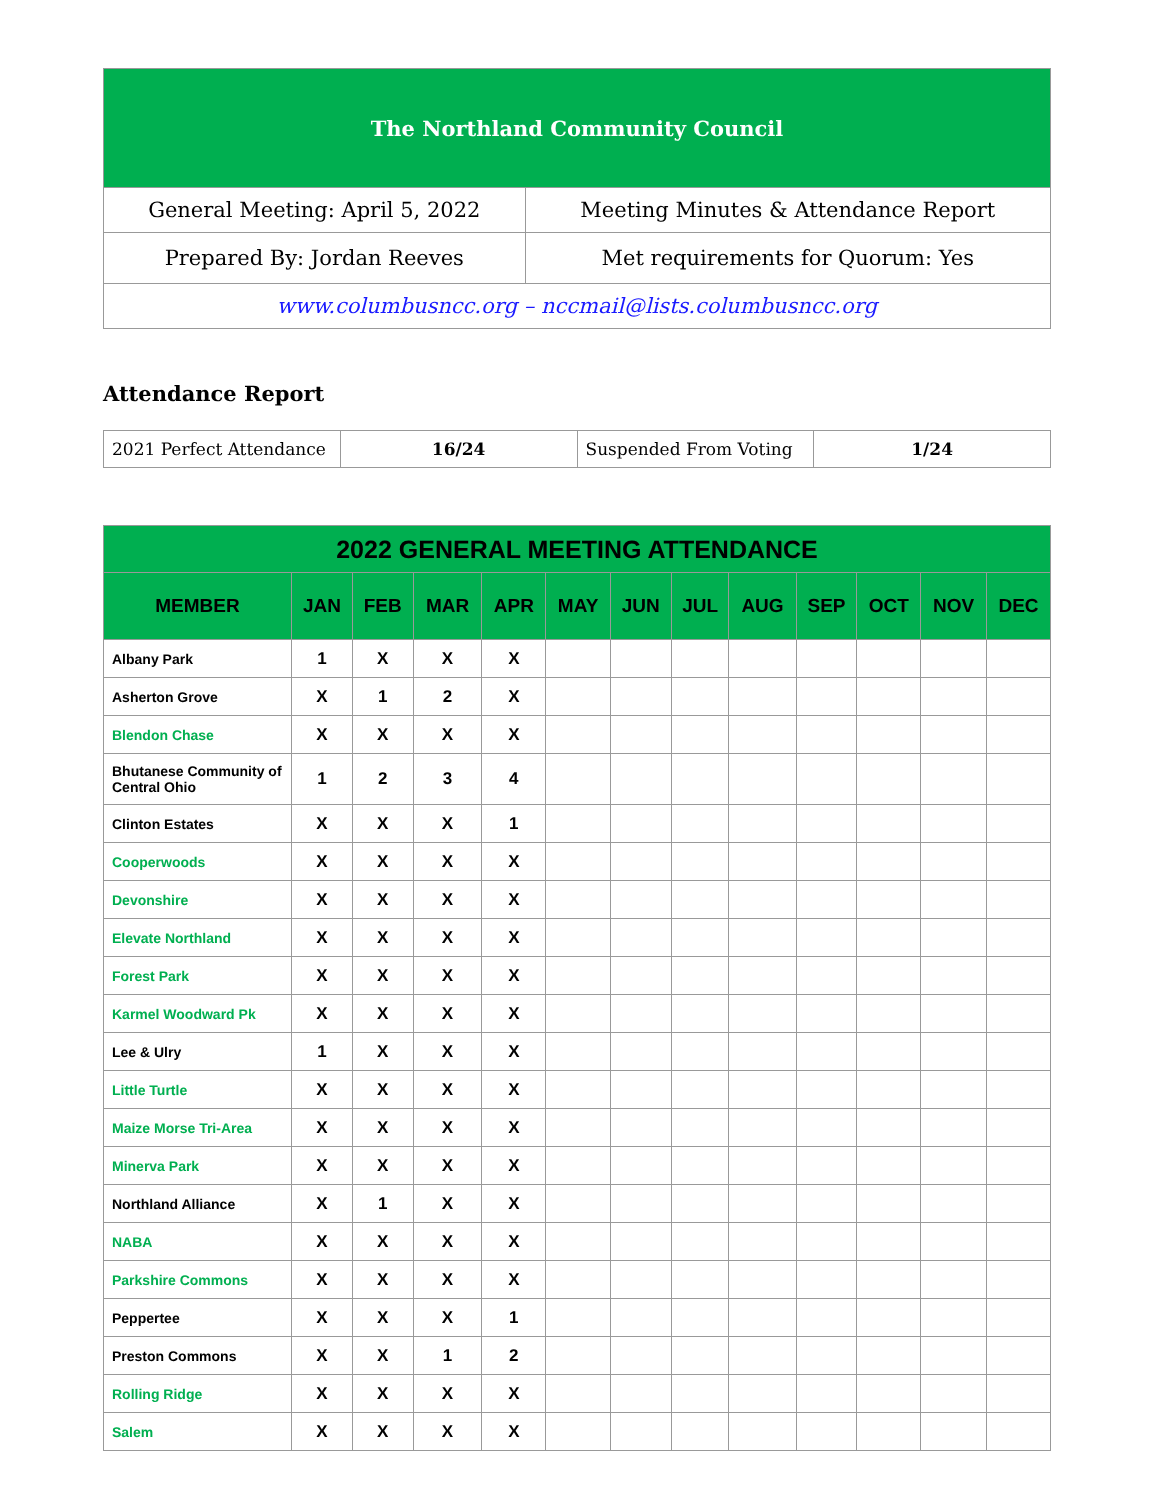| The Northland Community Council | |
| General Meeting: April 5, 2022 | Meeting Minutes & Attendance Report |
| Prepared By: Jordan Reeves | Met requirements for Quorum: Yes |
| www.columbusncc.org – nccmail@lists.columbusncc.org | |
Attendance Report
| 2021 Perfect Attendance | 16/24 | Suspended From Voting | 1/24 |
| 2022 GENERAL MEETING ATTENDANCE | | | | | | | | | | | | |
| --- | --- | --- | --- | --- | --- | --- | --- | --- | --- | --- | --- | --- |
| MEMBER | JAN | FEB | MAR | APR | MAY | JUN | JUL | AUG | SEP | OCT | NOV | DEC |
| Albany Park | 1 | X | X | X | | | | | | | | |
| Asherton Grove | X | 1 | 2 | X | | | | | | | | |
| Blendon Chase | X | X | X | X | | | | | | | | |
| Bhutanese Community of Central Ohio | 1 | 2 | 3 | 4 | | | | | | | | |
| Clinton Estates | X | X | X | 1 | | | | | | | | |
| Cooperwoods | X | X | X | X | | | | | | | | |
| Devonshire | X | X | X | X | | | | | | | | |
| Elevate Northland | X | X | X | X | | | | | | | | |
| Forest Park | X | X | X | X | | | | | | | | |
| Karmel Woodward Pk | X | X | X | X | | | | | | | | |
| Lee & Ulry | 1 | X | X | X | | | | | | | | |
| Little Turtle | X | X | X | X | | | | | | | | |
| Maize Morse Tri-Area | X | X | X | X | | | | | | | | |
| Minerva Park | X | X | X | X | | | | | | | | |
| Northland Alliance | X | 1 | X | X | | | | | | | | |
| NABA | X | X | X | X | | | | | | | | |
| Parkshire Commons | X | X | X | X | | | | | | | | |
| Peppertee | X | X | X | 1 | | | | | | | | |
| Preston Commons | X | X | 1 | 2 | | | | | | | | |
| Rolling Ridge | X | X | X | X | | | | | | | | |
| Salem | X | X | X | X | | | | | | | | |